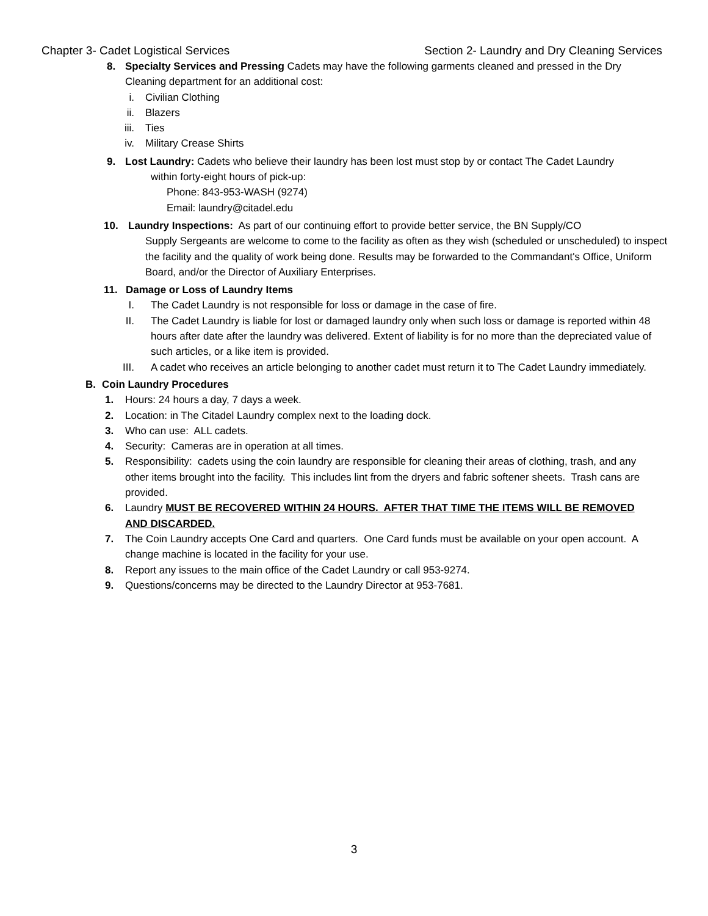Chapter 3- Cadet Logistical Services Section 2- Laundry and Dry Cleaning Services
8. Specialty Services and Pressing Cadets may have the following garments cleaned and pressed in the Dry Cleaning department for an additional cost:
i. Civilian Clothing
ii. Blazers
iii. Ties
iv. Military Crease Shirts
9. Lost Laundry: Cadets who believe their laundry has been lost must stop by or contact The Cadet Laundry
within forty-eight hours of pick-up:
Phone: 843-953-WASH (9274)
Email: laundry@citadel.edu
10. Laundry Inspections: As part of our continuing effort to provide better service, the BN Supply/CO
Supply Sergeants are welcome to come to the facility as often as they wish (scheduled or unscheduled) to inspect the facility and the quality of work being done. Results may be forwarded to the Commandant's Office, Uniform Board, and/or the Director of Auxiliary Enterprises.
11. Damage or Loss of Laundry Items
I. The Cadet Laundry is not responsible for loss or damage in the case of fire.
II. The Cadet Laundry is liable for lost or damaged laundry only when such loss or damage is reported within 48 hours after date after the laundry was delivered. Extent of liability is for no more than the depreciated value of such articles, or a like item is provided.
III. A cadet who receives an article belonging to another cadet must return it to The Cadet Laundry immediately.
B. Coin Laundry Procedures
1. Hours: 24 hours a day, 7 days a week.
2. Location: in The Citadel Laundry complex next to the loading dock.
3. Who can use: ALL cadets.
4. Security: Cameras are in operation at all times.
5. Responsibility: cadets using the coin laundry are responsible for cleaning their areas of clothing, trash, and any other items brought into the facility. This includes lint from the dryers and fabric softener sheets. Trash cans are provided.
6. Laundry MUST BE RECOVERED WITHIN 24 HOURS. AFTER THAT TIME THE ITEMS WILL BE REMOVED AND DISCARDED.
7. The Coin Laundry accepts One Card and quarters. One Card funds must be available on your open account. A change machine is located in the facility for your use.
8. Report any issues to the main office of the Cadet Laundry or call 953-9274.
9. Questions/concerns may be directed to the Laundry Director at 953-7681.
3